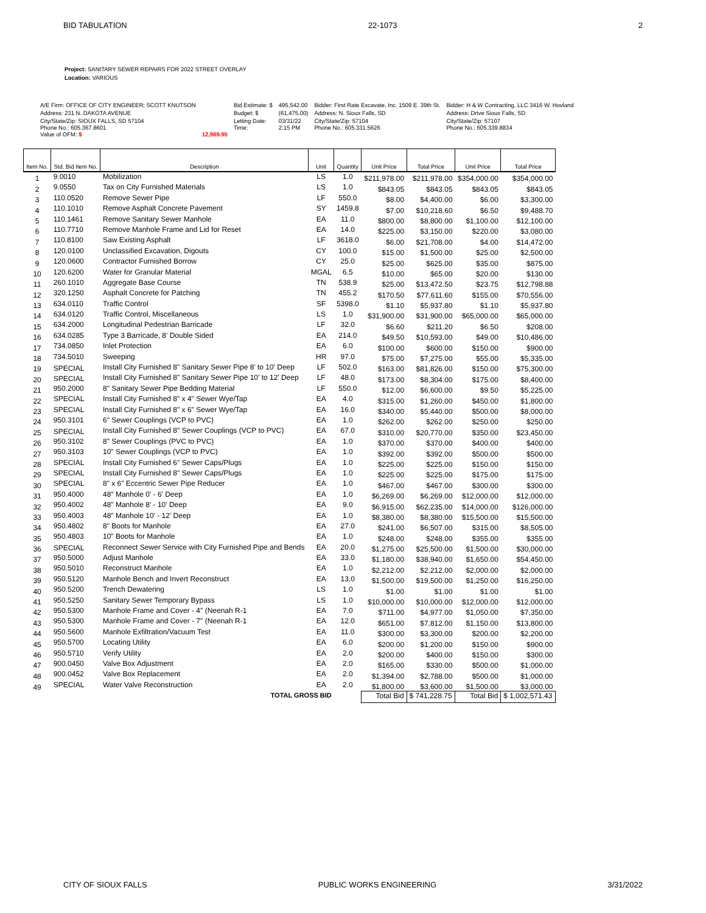BID TABULATION 22-1073 2
Project: SANITARY SEWER REPAIRS FOR 2022 STREET OVERLAY
Location: VARIOUS
| A/E Firm: OFFICE OF CITY ENGINEER; SCOTT KNUTSON | | Bid Estimate: $ | 495,542.00 | Bidder: First Rate Excavate, Inc. 1509 E. 39th St. | Bidder: H & W Contracting, LLC 3416 W. Hovland |
| Address: 231 N. DAKOTA AVENUE | | Budget: $ | (61,475.00) | Address: N. Sioux Falls, SD | Address: Drive Sioux Falls, SD |
| City/State/Zip: SIOUX FALLS, SD 57104 Phone No.: 605.367.8601 Value of OFM: $ | 12,969.95 | Letting Date: Time: | 03/31/22 2:15 PM | City/State/Zip: 57104 Phone No.: 605.331.5626 | City/State/Zip: 57107 Phone No.: 605.339.8834 |
| Item No. | Std. Bid Item No. | Description | Unit | Quantity | Unit Price | Total Price | Unit Price | Total Price |
| --- | --- | --- | --- | --- | --- | --- | --- | --- |
| 1 | 9.0010 | Mobilization | LS | 1.0 | $211,978.00 | $211,978.00 | $354,000.00 | $354,000.00 |
| 2 | 9.0550 | Tax on City Furnished Materials | LS | 1.0 | $843.05 | $843.05 | $843.05 | $843.05 |
| 3 | 110.0520 | Remove Sewer Pipe | LF | 550.0 | $8.00 | $4,400.00 | $6.00 | $3,300.00 |
| 4 | 110.1010 | Remove Asphalt Concrete Pavement | SY | 1459.8 | $7.00 | $10,218.60 | $6.50 | $9,488.70 |
| 5 | 110.1461 | Remove Sanitary Sewer Manhole | EA | 11.0 | $800.00 | $8,800.00 | $1,100.00 | $12,100.00 |
| 6 | 110.7710 | Remove Manhole Frame and Lid for Reset | EA | 14.0 | $225.00 | $3,150.00 | $220.00 | $3,080.00 |
| 7 | 110.8100 | Saw Existing Asphalt | LF | 3618.0 | $6.00 | $21,708.00 | $4.00 | $14,472.00 |
| 8 | 120.0100 | Unclassified Excavation, Digouts | CY | 100.0 | $15.00 | $1,500.00 | $25.00 | $2,500.00 |
| 9 | 120.0600 | Contractor Furnished Borrow | CY | 25.0 | $25.00 | $625.00 | $35.00 | $875.00 |
| 10 | 120.6200 | Water for Granular Material | MGAL | 6.5 | $10.00 | $65.00 | $20.00 | $130.00 |
| 11 | 260.1010 | Aggregate Base Course | TN | 538.9 | $25.00 | $13,472.50 | $23.75 | $12,798.88 |
| 12 | 320.1250 | Asphalt Concrete for Patching | TN | 455.2 | $170.50 | $77,611.60 | $155.00 | $70,556.00 |
| 13 | 634.0110 | Traffic Control | SF | 5398.0 | $1.10 | $5,937.80 | $1.10 | $5,937.80 |
| 14 | 634.0120 | Traffic Control, Miscellaneous | LS | 1.0 | $31,900.00 | $31,900.00 | $65,000.00 | $65,000.00 |
| 15 | 634.2000 | Longitudinal Pedestrian Barricade | LF | 32.0 | $6.60 | $211.20 | $6.50 | $208.00 |
| 16 | 634.0285 | Type 3 Barricade, 8' Double Sided | EA | 214.0 | $49.50 | $10,593.00 | $49.00 | $10,486.00 |
| 17 | 734.0850 | Inlet Protection | EA | 6.0 | $100.00 | $600.00 | $150.00 | $900.00 |
| 18 | 734.5010 | Sweeping | HR | 97.0 | $75.00 | $7,275.00 | $55.00 | $5,335.00 |
| 19 | SPECIAL | Install City Furnished 8" Sanitary Sewer Pipe 8' to 10' Deep | LF | 502.0 | $163.00 | $81,826.00 | $150.00 | $75,300.00 |
| 20 | SPECIAL | Install City Furnished 8" Sanitary Sewer Pipe 10' to 12' Deep | LF | 48.0 | $173.00 | $8,304.00 | $175.00 | $8,400.00 |
| 21 | 950.2000 | 8" Sanitary Sewer Pipe Bedding Material | LF | 550.0 | $12.00 | $6,600.00 | $9.50 | $5,225.00 |
| 22 | SPECIAL | Install City Furnished 8" x 4" Sewer Wye/Tap | EA | 4.0 | $315.00 | $1,260.00 | $450.00 | $1,800.00 |
| 23 | SPECIAL | Install City Furnished 8" x 6" Sewer Wye/Tap | EA | 16.0 | $340.00 | $5,440.00 | $500.00 | $8,000.00 |
| 24 | 950.3101 | 6" Sewer Couplings (VCP to PVC) | EA | 1.0 | $262.00 | $262.00 | $250.00 | $250.00 |
| 25 | SPECIAL | Install City Furnished 8" Sewer Couplings (VCP to PVC) | EA | 67.0 | $310.00 | $20,770.00 | $350.00 | $23,450.00 |
| 26 | 950.3102 | 8" Sewer Couplings (PVC to PVC) | EA | 1.0 | $370.00 | $370.00 | $400.00 | $400.00 |
| 27 | 950.3103 | 10" Sewer Couplings (VCP to PVC) | EA | 1.0 | $392.00 | $392.00 | $500.00 | $500.00 |
| 28 | SPECIAL | Install City Furnished 6" Sewer Caps/Plugs | EA | 1.0 | $225.00 | $225.00 | $150.00 | $150.00 |
| 29 | SPECIAL | Install City Furnished 8" Sewer Caps/Plugs | EA | 1.0 | $225.00 | $225.00 | $175.00 | $175.00 |
| 30 | SPECIAL | 8" x 6" Eccentric Sewer Pipe Reducer | EA | 1.0 | $467.00 | $467.00 | $300.00 | $300.00 |
| 31 | 950.4000 | 48" Manhole 0' - 6' Deep | EA | 1.0 | $6,269.00 | $6,269.00 | $12,000.00 | $12,000.00 |
| 32 | 950.4002 | 48" Manhole 8' - 10' Deep | EA | 9.0 | $6,915.00 | $62,235.00 | $14,000.00 | $126,000.00 |
| 33 | 950.4003 | 48" Manhole 10' - 12' Deep | EA | 1.0 | $8,380.00 | $8,380.00 | $15,500.00 | $15,500.00 |
| 34 | 950.4802 | 8" Boots for Manhole | EA | 27.0 | $241.00 | $6,507.00 | $315.00 | $8,505.00 |
| 35 | 950.4803 | 10" Boots for Manhole | EA | 1.0 | $248.00 | $248.00 | $355.00 | $355.00 |
| 36 | SPECIAL | Reconnect Sewer Service with City Furnished Pipe and Bends | EA | 20.0 | $1,275.00 | $25,500.00 | $1,500.00 | $30,000.00 |
| 37 | 950.5000 | Adjust Manhole | EA | 33.0 | $1,180.00 | $38,940.00 | $1,650.00 | $54,450.00 |
| 38 | 950.5010 | Reconstruct Manhole | EA | 1.0 | $2,212.00 | $2,212.00 | $2,000.00 | $2,000.00 |
| 39 | 950.5120 | Manhole Bench and Invert Reconstruct | EA | 13.0 | $1,500.00 | $19,500.00 | $1,250.00 | $16,250.00 |
| 40 | 950.5200 | Trench Dewatering | LS | 1.0 | $1.00 | $1.00 | $1.00 | $1.00 |
| 41 | 950.5250 | Sanitary Sewer Temporary Bypass | LS | 1.0 | $10,000.00 | $10,000.00 | $12,000.00 | $12,000.00 |
| 42 | 950.5300 | Manhole Frame and Cover - 4" (Neenah R-1 | EA | 7.0 | $711.00 | $4,977.00 | $1,050.00 | $7,350.00 |
| 43 | 950.5300 | Manhole Frame and Cover - 7" (Neenah R-1 | EA | 12.0 | $651.00 | $7,812.00 | $1,150.00 | $13,800.00 |
| 44 | 950.5600 | Manhole Exfiltration/Vacuum Test | EA | 11.0 | $300.00 | $3,300.00 | $200.00 | $2,200.00 |
| 45 | 950.5700 | Locating Utility | EA | 6.0 | $200.00 | $1,200.00 | $150.00 | $900.00 |
| 46 | 950.5710 | Verify Utility | EA | 2.0 | $200.00 | $400.00 | $150.00 | $300.00 |
| 47 | 900.0450 | Valve Box Adjustment | EA | 2.0 | $165.00 | $330.00 | $500.00 | $1,000.00 |
| 48 | 900.0452 | Valve Box Replacement | EA | 2.0 | $1,394.00 | $2,788.00 | $500.00 | $1,000.00 |
| 49 | SPECIAL | Water Valve Reconstruction | EA | 2.0 | $1,800.00 | $3,600.00 | $1,500.00 | $3,000.00 |
| | | TOTAL GROSS BID | | | Total Bid | $ 741,228.75 | Total Bid | $ 1,002,571.43 |
CITY OF SIOUX FALLS PUBLIC WORKS ENGINEERING 3/31/2022